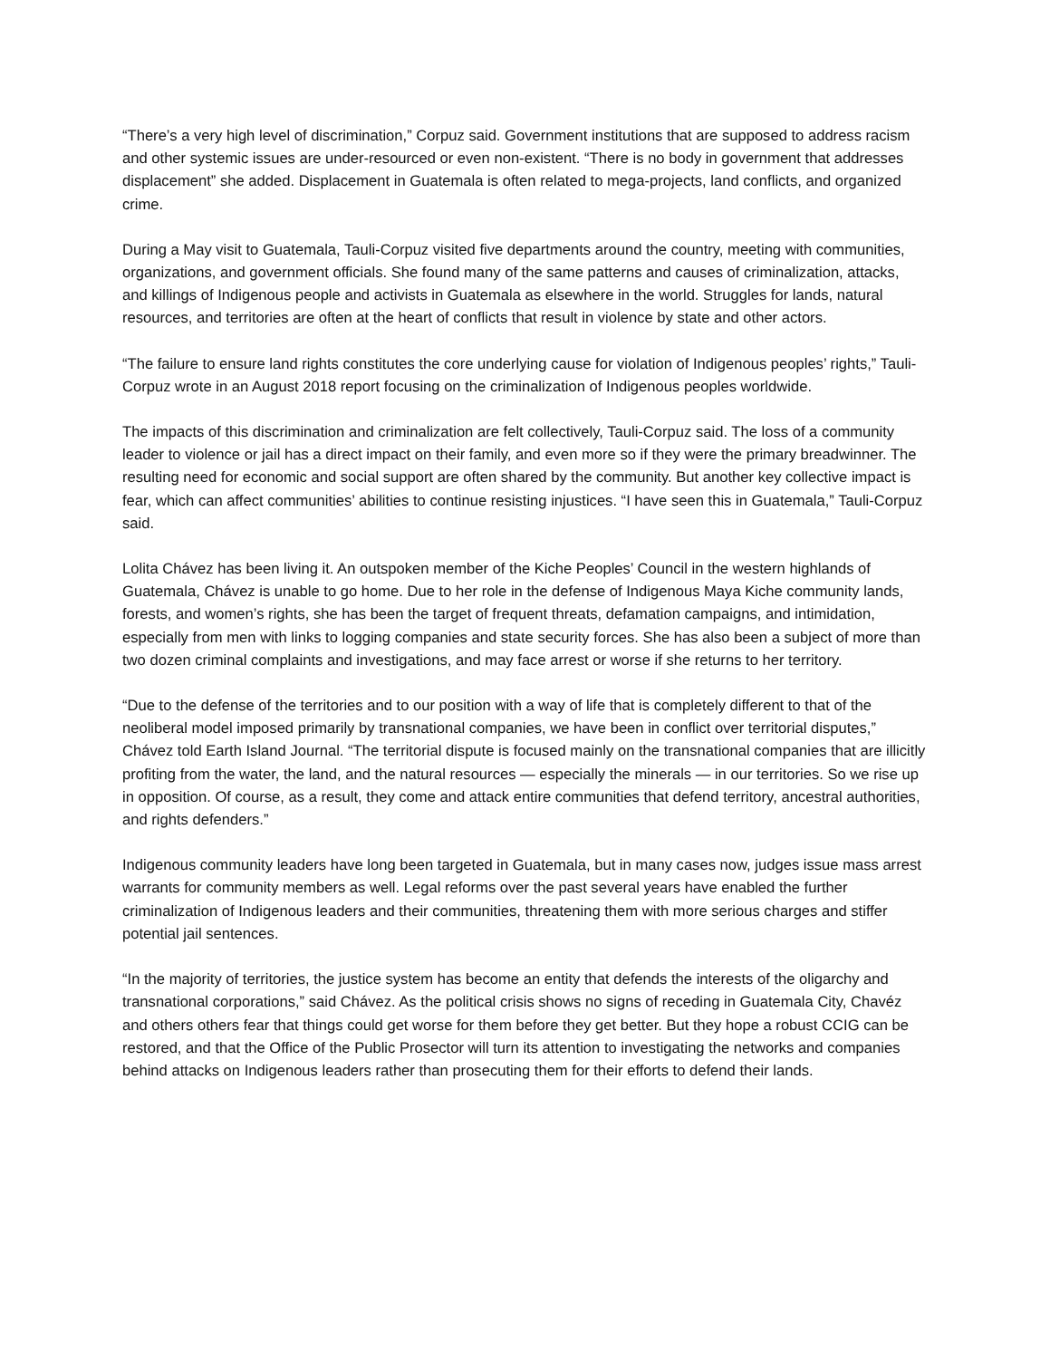“There’s a very high level of discrimination,” Corpuz said. Government institutions that are supposed to address racism and other systemic issues are under-resourced or even non-existent. “There is no body in government that addresses displacement” she added. Displacement in Guatemala is often related to mega-projects, land conflicts, and organized crime.
During a May visit to Guatemala, Tauli-Corpuz visited five departments around the country, meeting with communities, organizations, and government officials. She found many of the same patterns and causes of criminalization, attacks, and killings of Indigenous people and activists in Guatemala as elsewhere in the world. Struggles for lands, natural resources, and territories are often at the heart of conflicts that result in violence by state and other actors.
“The failure to ensure land rights constitutes the core underlying cause for violation of Indigenous peoples’ rights,” Tauli-Corpuz wrote in an August 2018 report focusing on the criminalization of Indigenous peoples worldwide.
The impacts of this discrimination and criminalization are felt collectively, Tauli-Corpuz said. The loss of a community leader to violence or jail has a direct impact on their family, and even more so if they were the primary breadwinner. The resulting need for economic and social support are often shared by the community. But another key collective impact is fear, which can affect communities’ abilities to continue resisting injustices. “I have seen this in Guatemala,” Tauli-Corpuz said.
Lolita Chávez has been living it. An outspoken member of the Kiche Peoples’ Council in the western highlands of Guatemala, Chávez is unable to go home. Due to her role in the defense of Indigenous Maya Kiche community lands, forests, and women’s rights, she has been the target of frequent threats, defamation campaigns, and intimidation, especially from men with links to logging companies and state security forces. She has also been a subject of more than two dozen criminal complaints and investigations, and may face arrest or worse if she returns to her territory.
“Due to the defense of the territories and to our position with a way of life that is completely different to that of the neoliberal model imposed primarily by transnational companies, we have been in conflict over territorial disputes,” Chávez told Earth Island Journal. “The territorial dispute is focused mainly on the transnational companies that are illicitly profiting from the water, the land, and the natural resources — especially the minerals — in our territories. So we rise up in opposition. Of course, as a result, they come and attack entire communities that defend territory, ancestral authorities, and rights defenders.”
Indigenous community leaders have long been targeted in Guatemala, but in many cases now, judges issue mass arrest warrants for community members as well. Legal reforms over the past several years have enabled the further criminalization of Indigenous leaders and their communities, threatening them with more serious charges and stiffer potential jail sentences.
“In the majority of territories, the justice system has become an entity that defends the interests of the oligarchy and transnational corporations,” said Chávez. As the political crisis shows no signs of receding in Guatemala City, Chavéz and others others fear that things could get worse for them before they get better. But they hope a robust CCIG can be restored, and that the Office of the Public Prosector will turn its attention to investigating the networks and companies behind attacks on Indigenous leaders rather than prosecuting them for their efforts to defend their lands.